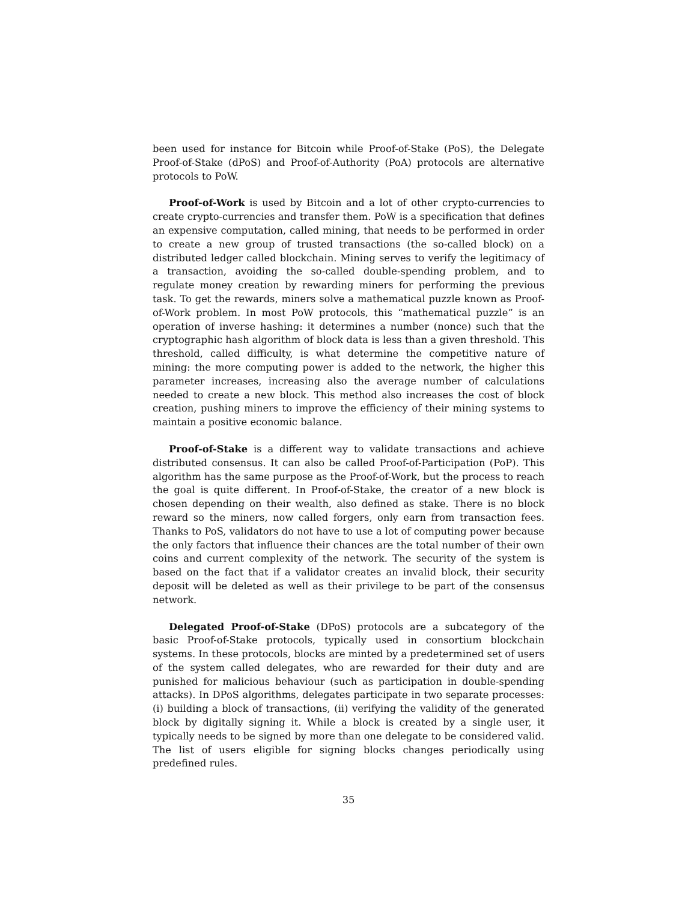been used for instance for Bitcoin while Proof-of-Stake (PoS), the Delegate Proof-of-Stake (dPoS) and Proof-of-Authority (PoA) protocols are alternative protocols to PoW.
Proof-of-Work is used by Bitcoin and a lot of other crypto-currencies to create crypto-currencies and transfer them. PoW is a specification that defines an expensive computation, called mining, that needs to be performed in order to create a new group of trusted transactions (the so-called block) on a distributed ledger called blockchain. Mining serves to verify the legitimacy of a transaction, avoiding the so-called double-spending problem, and to regulate money creation by rewarding miners for performing the previous task. To get the rewards, miners solve a mathematical puzzle known as Proof-of-Work problem. In most PoW protocols, this “mathematical puzzle” is an operation of inverse hashing: it determines a number (nonce) such that the cryptographic hash algorithm of block data is less than a given threshold. This threshold, called difficulty, is what determine the competitive nature of mining: the more computing power is added to the network, the higher this parameter increases, increasing also the average number of calculations needed to create a new block. This method also increases the cost of block creation, pushing miners to improve the efficiency of their mining systems to maintain a positive economic balance.
Proof-of-Stake is a different way to validate transactions and achieve distributed consensus. It can also be called Proof-of-Participation (PoP). This algorithm has the same purpose as the Proof-of-Work, but the process to reach the goal is quite different. In Proof-of-Stake, the creator of a new block is chosen depending on their wealth, also defined as stake. There is no block reward so the miners, now called forgers, only earn from transaction fees. Thanks to PoS, validators do not have to use a lot of computing power because the only factors that influence their chances are the total number of their own coins and current complexity of the network. The security of the system is based on the fact that if a validator creates an invalid block, their security deposit will be deleted as well as their privilege to be part of the consensus network.
Delegated Proof-of-Stake (DPoS) protocols are a subcategory of the basic Proof-of-Stake protocols, typically used in consortium blockchain systems. In these protocols, blocks are minted by a predetermined set of users of the system called delegates, who are rewarded for their duty and are punished for malicious behaviour (such as participation in double-spending attacks). In DPoS algorithms, delegates participate in two separate processes: (i) building a block of transactions, (ii) verifying the validity of the generated block by digitally signing it. While a block is created by a single user, it typically needs to be signed by more than one delegate to be considered valid. The list of users eligible for signing blocks changes periodically using predefined rules.
35